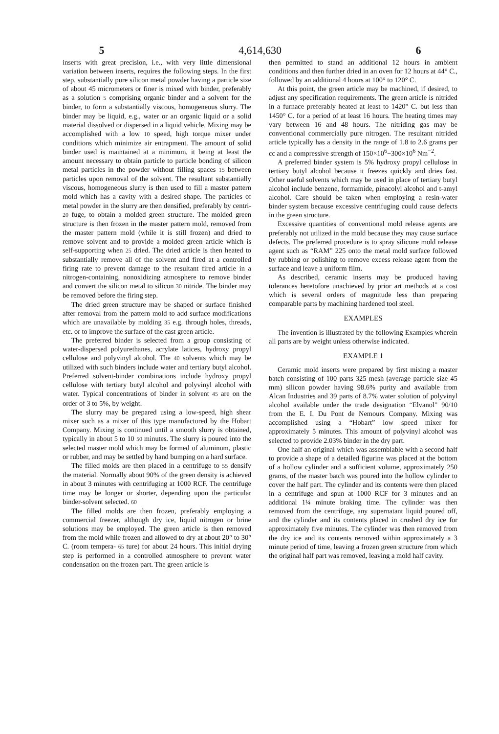5 4,614,630 6
inserts with great precision, i.e., with very little dimensional variation between inserts, requires the following steps. In the first step, substantially pure silicon metal powder having a particle size of about 45 micrometers or finer is mixed with binder, preferably as a solution 5 comprising organic binder and a solvent for the binder, to form a substantially viscous, homogeneous slurry. The binder may be liquid, e.g., water or an organic liquid or a solid material dissolved or dispersed in a liquid vehicle. Mixing may be accomplished with a low 10 speed, high torque mixer under conditions which minimize air entrapment. The amount of solid binder used is maintained at a minimum, it being at least the amount necessary to obtain particle to particle bonding of silicon metal particles in the powder without filling spaces 15 between particles upon removal of the solvent. The resultant substantially viscous, homogeneous slurry is then used to fill a master pattern mold which has a cavity with a desired shape. The particles of metal powder in the slurry are then densified, preferably by centri- 20 fuge, to obtain a molded green structure. The molded green structure is then frozen in the master pattern mold, removed from the master pattern mold (while it is still frozen) and dried to remove solvent and to provide a molded green article which is self-supporting when 25 dried. The dried article is then heated to substantially remove all of the solvent and fired at a controlled firing rate to prevent damage to the resultant fired article in a nitrogen-containing, nonoxidizing atmosphere to remove binder and convert the silicon metal to silicon 30 nitride. The binder may be removed before the firing step.
The dried green structure may be shaped or surface finished after removal from the pattern mold to add surface modifications which are unavailable by molding 35 e.g. through holes, threads, etc. or to improve the surface of the cast green article.
The preferred binder is selected from a group consisting of water-dispersed polyurethanes, acrylate latices, hydroxy propyl cellulose and polyvinyl alcohol. The 40 solvents which may be utilized with such binders include water and tertiary butyl alcohol. Preferred solvent-binder combinations include hydroxy propyl cellulose with tertiary butyl alcohol and polyvinyl alcohol with water. Typical concentrations of binder in solvent 45 are on the order of 3 to 5%, by weight.
The slurry may be prepared using a low-speed, high shear mixer such as a mixer of this type manufactured by the Hobart Company. Mixing is continued until a smooth slurry is obtained, typically in about 5 to 10 50 minutes. The slurry is poured into the selected master mold which may be formed of aluminum, plastic or rubber, and may be settled by hand bumping on a hard surface.
The filled molds are then placed in a centrifuge to 55 densify the material. Normally about 90% of the green density is achieved in about 3 minutes with centrifuging at 1000 RCF. The centrifuge time may be longer or shorter, depending upon the particular binder-solvent selected. 60
The filled molds are then frozen, preferably employing a commercial freezer, although dry ice, liquid nitrogen or brine solutions may be employed. The green article is then removed from the mold while frozen and allowed to dry at about 20° to 30° C. (room tempera- 65 ture) for about 24 hours. This initial drying step is performed in a controlled atmosphere to prevent water condensation on the frozen part. The green article is
then permitted to stand an additional 12 hours in ambient conditions and then further dried in an oven for 12 hours at 44° C., followed by an additional 4 hours at 100° to 120° C.
At this point, the green article may be machined, if desired, to adjust any specification requirements. The green article is nitrided in a furnace preferably heated at least to 1420° C. but less than 1450° C. for a period of at least 16 hours. The heating times may vary between 16 and 48 hours. The nitriding gas may be conventional commercially pure nitrogen. The resultant nitrided article typically has a density in the range of 1.8 to 2.6 grams per cc and a compressive strength of 150×10<sup>6</sup>−300×10<sup>6</sup> Nm<sup>−2</sup>.
A preferred binder system is 5% hydroxy propyl cellulose in tertiary butyl alcohol because it freezes quickly and dries fast. Other useful solvents which may be used in place of tertiary butyl alcohol include benzene, formamide, pinacolyl alcohol and t-amyl alcohol. Care should be taken when employing a resin-water binder system because excessive centrifuging could cause defects in the green structure.
Excessive quantities of conventional mold release agents are preferably not utilized in the mold because they may cause surface defects. The preferred procedure is to spray silicone mold release agent such as “RAM” 225 onto the metal mold surface followed by rubbing or polishing to remove excess release agent from the surface and leave a uniform film.
As described, ceramic inserts may be produced having tolerances heretofore unachieved by prior art methods at a cost which is several orders of magnitude less than preparing comparable parts by machining hardened tool steel.
EXAMPLES
The invention is illustrated by the following Examples wherein all parts are by weight unless otherwise indicated.
EXAMPLE 1
Ceramic mold inserts were prepared by first mixing a master batch consisting of 100 parts 325 mesh (average particle size 45 mm) silicon powder having 98.6% purity and available from Alcan Industries and 39 parts of 8.7% water solution of polyvinyl alcohol available under the trade designation “Elvanol” 90/10 from the E. I. Du Pont de Nemours Company. Mixing was accomplished using a “Hobart” low speed mixer for approximately 5 minutes. This amount of polyvinyl alcohol was selected to provide 2.03% binder in the dry part.
One half an original which was assemblable with a second half to provide a shape of a detailed figurine was placed at the bottom of a hollow cylinder and a sufficient volume, approximately 250 grams, of the master batch was poured into the hollow cylinder to cover the half part. The cylinder and its contents were then placed in a centrifuge and spun at 1000 RCF for 3 minutes and an additional 1¼ minute braking time. The cylinder was then removed from the centrifuge, any supernatant liquid poured off, and the cylinder and its contents placed in crushed dry ice for approximately five minutes. The cylinder was then removed from the dry ice and its contents removed within approximately a 3 minute period of time, leaving a frozen green structure from which the original half part was removed, leaving a mold half cavity.